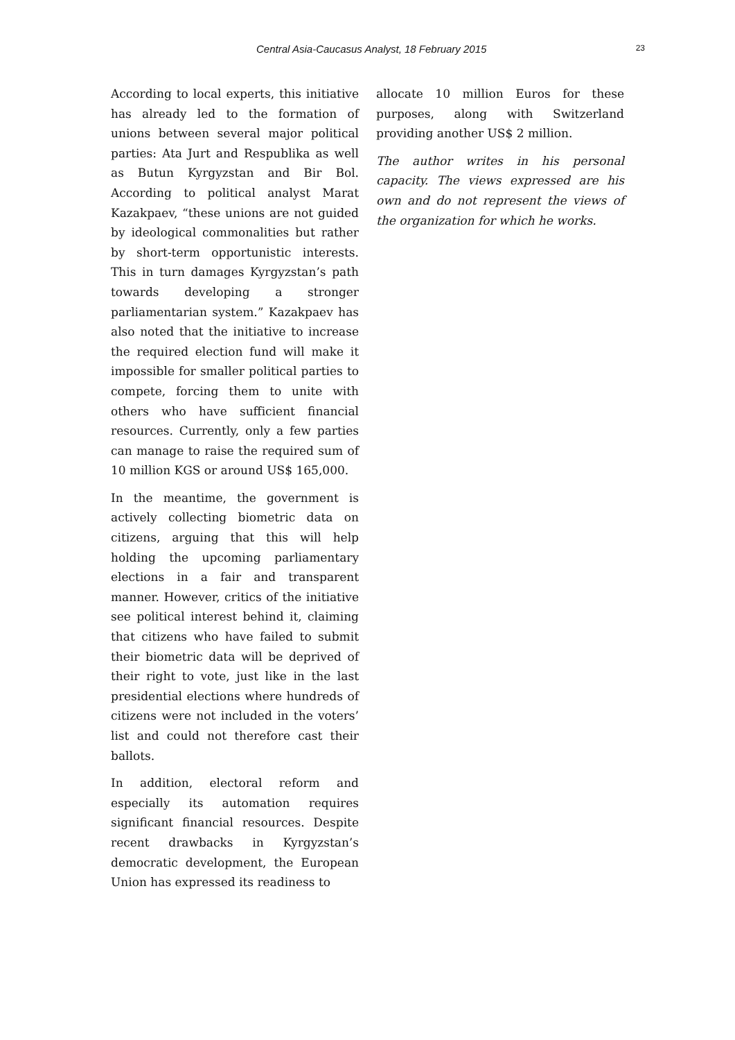Central Asia-Caucasus Analyst, 18 February 2015 23
According to local experts, this initiative has already led to the formation of unions between several major political parties: Ata Jurt and Respublika as well as Butun Kyrgyzstan and Bir Bol. According to political analyst Marat Kazakpaev, “these unions are not guided by ideological commonalities but rather by short-term opportunistic interests. This in turn damages Kyrgyzstan’s path towards developing a stronger parliamentarian system.” Kazakpaev has also noted that the initiative to increase the required election fund will make it impossible for smaller political parties to compete, forcing them to unite with others who have sufficient financial resources. Currently, only a few parties can manage to raise the required sum of 10 million KGS or around US$ 165,000.
In the meantime, the government is actively collecting biometric data on citizens, arguing that this will help holding the upcoming parliamentary elections in a fair and transparent manner. However, critics of the initiative see political interest behind it, claiming that citizens who have failed to submit their biometric data will be deprived of their right to vote, just like in the last presidential elections where hundreds of citizens were not included in the voters’ list and could not therefore cast their ballots.
In addition, electoral reform and especially its automation requires significant financial resources. Despite recent drawbacks in Kyrgyzstan’s democratic development, the European Union has expressed its readiness to
allocate 10 million Euros for these purposes, along with Switzerland providing another US$ 2 million.
The author writes in his personal capacity. The views expressed are his own and do not represent the views of the organization for which he works.